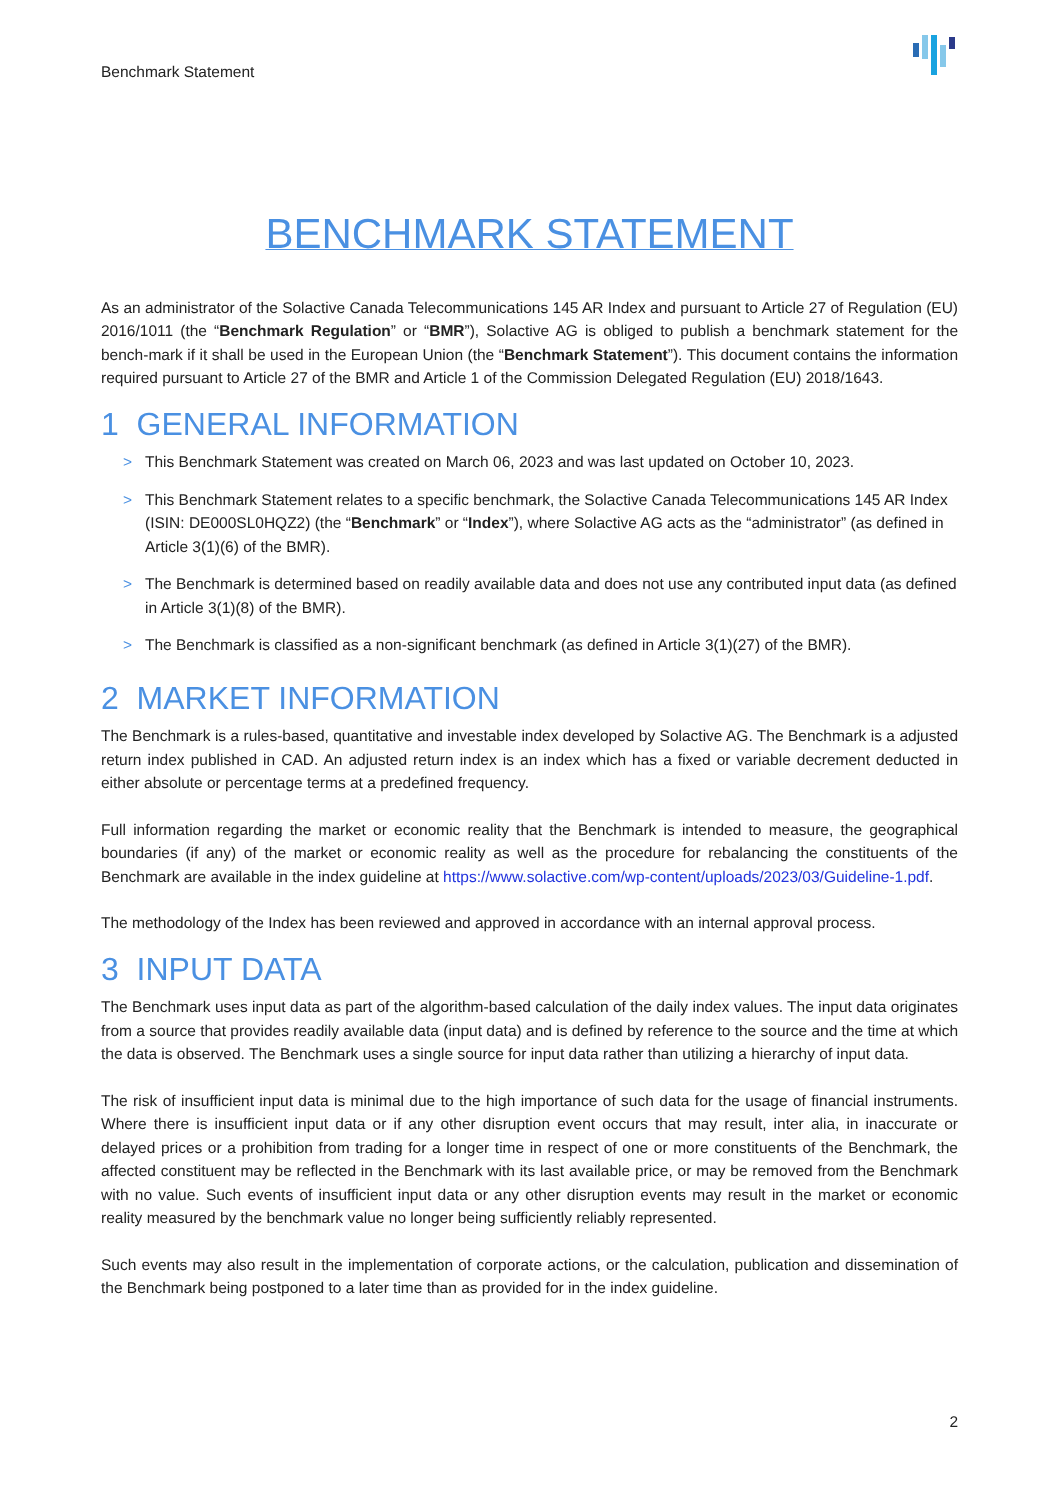Benchmark Statement
BENCHMARK STATEMENT
As an administrator of the Solactive Canada Telecommunications 145 AR Index and pursuant to Article 27 of Regulation (EU) 2016/1011 (the “Benchmark Regulation” or “BMR”), Solactive AG is obliged to publish a benchmark statement for the bench-mark if it shall be used in the European Union (the “Benchmark Statement”). This document contains the information required pursuant to Article 27 of the BMR and Article 1 of the Commission Delegated Regulation (EU) 2018/1643.
1 GENERAL INFORMATION
> This Benchmark Statement was created on March 06, 2023 and was last updated on October 10, 2023.
> This Benchmark Statement relates to a specific benchmark, the Solactive Canada Telecommunications 145 AR Index (ISIN: DE000SL0HQZ2) (the “Benchmark” or “Index”), where Solactive AG acts as the “administrator” (as defined in Article 3(1)(6) of the BMR).
> The Benchmark is determined based on readily available data and does not use any contributed input data (as defined in Article 3(1)(8) of the BMR).
> The Benchmark is classified as a non-significant benchmark (as defined in Article 3(1)(27) of the BMR).
2 MARKET INFORMATION
The Benchmark is a rules-based, quantitative and investable index developed by Solactive AG. The Benchmark is a adjusted return index published in CAD. An adjusted return index is an index which has a fixed or variable decrement deducted in either absolute or percentage terms at a predefined frequency.
Full information regarding the market or economic reality that the Benchmark is intended to measure, the geographical boundaries (if any) of the market or economic reality as well as the procedure for rebalancing the constituents of the Benchmark are available in the index guideline at https://www.solactive.com/wp-content/uploads/2023/03/Guideline-1.pdf.
The methodology of the Index has been reviewed and approved in accordance with an internal approval process.
3 INPUT DATA
The Benchmark uses input data as part of the algorithm-based calculation of the daily index values. The input data originates from a source that provides readily available data (input data) and is defined by reference to the source and the time at which the data is observed. The Benchmark uses a single source for input data rather than utilizing a hierarchy of input data.
The risk of insufficient input data is minimal due to the high importance of such data for the usage of financial instruments. Where there is insufficient input data or if any other disruption event occurs that may result, inter alia, in inaccurate or delayed prices or a prohibition from trading for a longer time in respect of one or more constituents of the Benchmark, the affected constituent may be reflected in the Benchmark with its last available price, or may be removed from the Benchmark with no value. Such events of insufficient input data or any other disruption events may result in the market or economic reality measured by the benchmark value no longer being sufficiently reliably represented.
Such events may also result in the implementation of corporate actions, or the calculation, publication and dissemination of the Benchmark being postponed to a later time than as provided for in the index guideline.
2